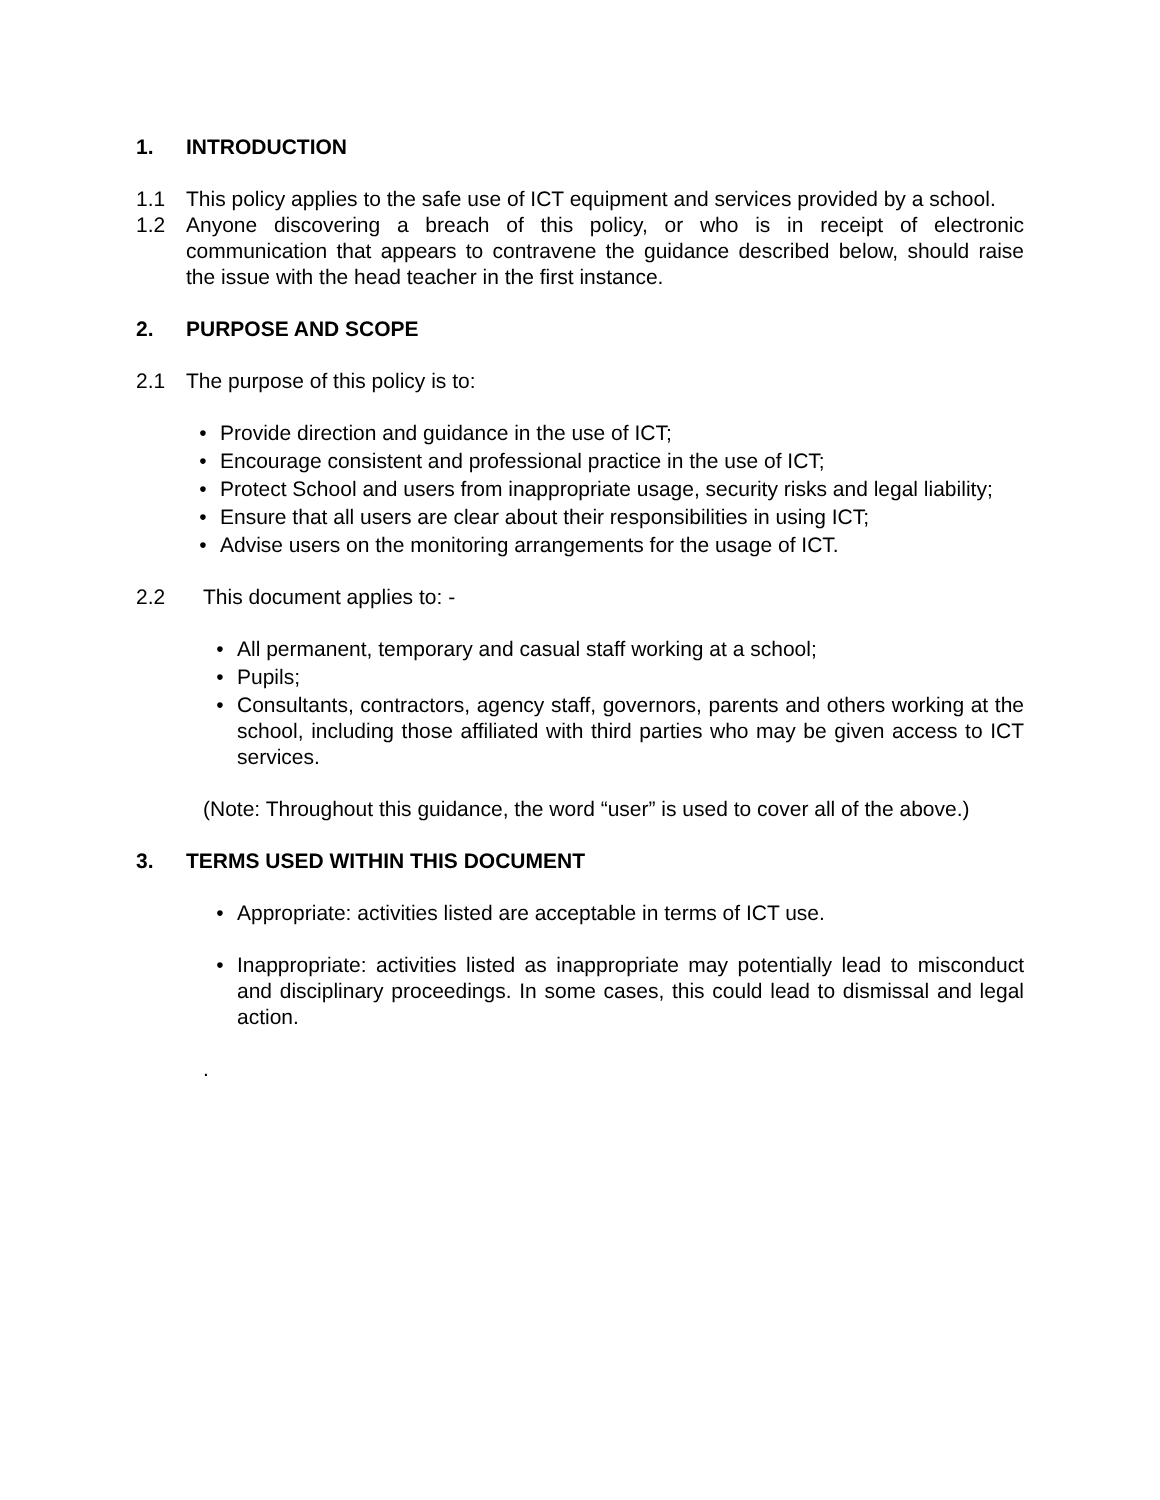1. INTRODUCTION
1.1 This policy applies to the safe use of ICT equipment and services provided by a school.
1.2 Anyone discovering a breach of this policy, or who is in receipt of electronic communication that appears to contravene the guidance described below, should raise the issue with the head teacher in the first instance.
2. PURPOSE AND SCOPE
2.1 The purpose of this policy is to:
• Provide direction and guidance in the use of ICT;
• Encourage consistent and professional practice in the use of ICT;
• Protect School and users from inappropriate usage, security risks and legal liability;
• Ensure that all users are clear about their responsibilities in using ICT;
• Advise users on the monitoring arrangements for the usage of ICT.
2.2 This document applies to: -
• All permanent, temporary and casual staff working at a school;
• Pupils;
• Consultants, contractors, agency staff, governors, parents and others working at the school, including those affiliated with third parties who may be given access to ICT services.
(Note: Throughout this guidance, the word “user” is used to cover all of the above.)
3. TERMS USED WITHIN THIS DOCUMENT
• Appropriate: activities listed are acceptable in terms of ICT use.
• Inappropriate: activities listed as inappropriate may potentially lead to misconduct and disciplinary proceedings. In some cases, this could lead to dismissal and legal action.
.